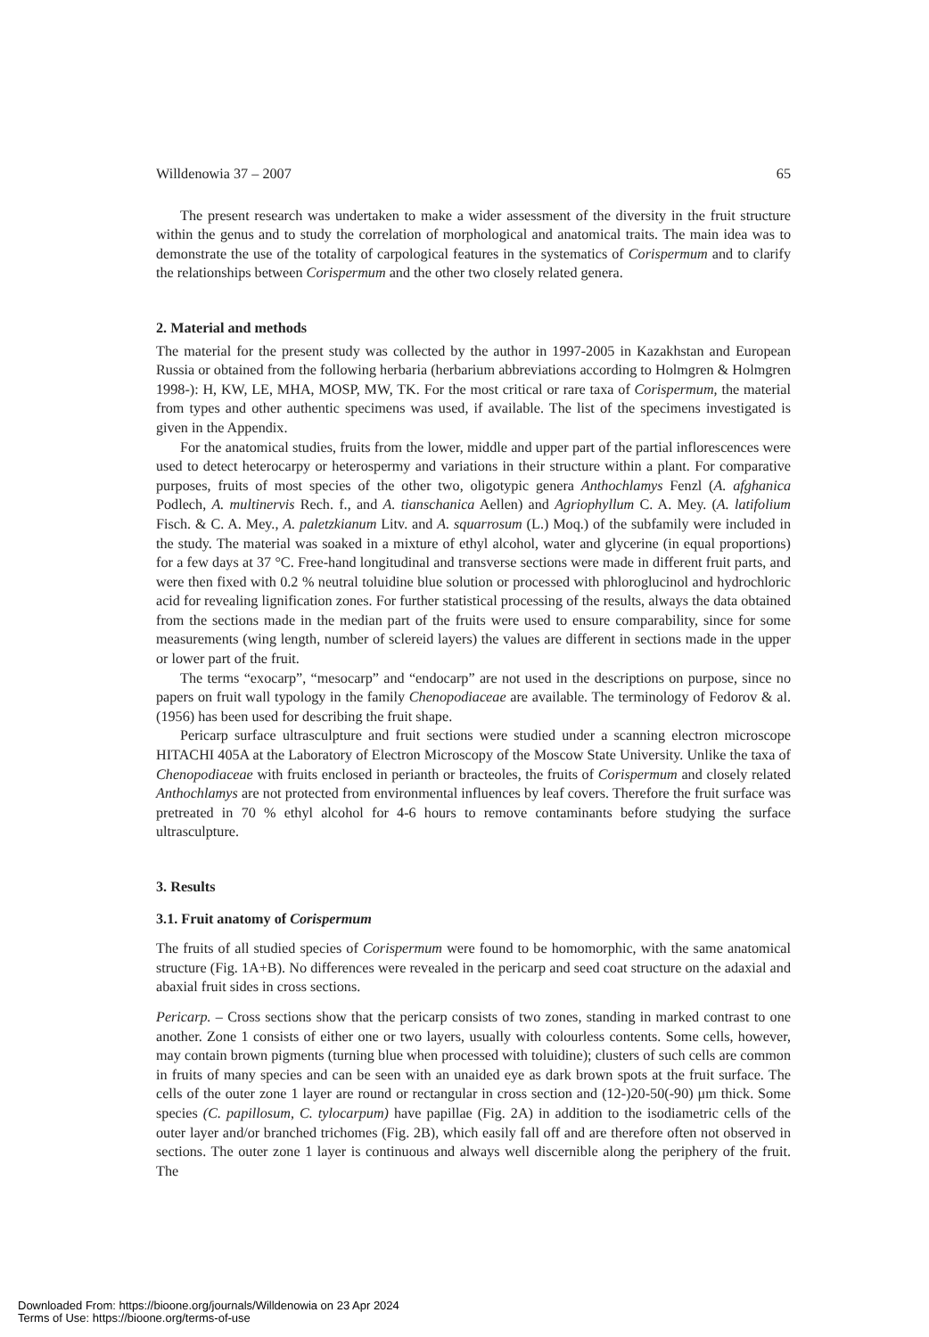Willdenowia 37 – 2007 65
The present research was undertaken to make a wider assessment of the diversity in the fruit structure within the genus and to study the correlation of morphological and anatomical traits. The main idea was to demonstrate the use of the totality of carpological features in the systematics of Corispermum and to clarify the relationships between Corispermum and the other two closely related genera.
2. Material and methods
The material for the present study was collected by the author in 1997-2005 in Kazakhstan and European Russia or obtained from the following herbaria (herbarium abbreviations according to Holmgren & Holmgren 1998-): H, KW, LE, MHA, MOSP, MW, TK. For the most critical or rare taxa of Corispermum, the material from types and other authentic specimens was used, if available. The list of the specimens investigated is given in the Appendix.
For the anatomical studies, fruits from the lower, middle and upper part of the partial inflorescences were used to detect heterocarpy or heterospermy and variations in their structure within a plant. For comparative purposes, fruits of most species of the other two, oligotypic genera Anthochlamys Fenzl (A. afghanica Podlech, A. multinervis Rech. f., and A. tianschanica Aellen) and Agriophyllum C. A. Mey. (A. latifolium Fisch. & C. A. Mey., A. paletzkianum Litv. and A. squarrosum (L.) Moq.) of the subfamily were included in the study. The material was soaked in a mixture of ethyl alcohol, water and glycerine (in equal proportions) for a few days at 37 °C. Free-hand longitudinal and transverse sections were made in different fruit parts, and were then fixed with 0.2 % neutral toluidine blue solution or processed with phloroglucinol and hydrochloric acid for revealing lignification zones. For further statistical processing of the results, always the data obtained from the sections made in the median part of the fruits were used to ensure comparability, since for some measurements (wing length, number of sclereid layers) the values are different in sections made in the upper or lower part of the fruit.
The terms “exocarp”, “mesocarp” and “endocarp” are not used in the descriptions on purpose, since no papers on fruit wall typology in the family Chenopodiaceae are available. The terminology of Fedorov & al. (1956) has been used for describing the fruit shape.
Pericarp surface ultrasculpture and fruit sections were studied under a scanning electron microscope HITACHI 405A at the Laboratory of Electron Microscopy of the Moscow State University. Unlike the taxa of Chenopodiaceae with fruits enclosed in perianth or bracteoles, the fruits of Corispermum and closely related Anthochlamys are not protected from environmental influences by leaf covers. Therefore the fruit surface was pretreated in 70 % ethyl alcohol for 4-6 hours to remove contaminants before studying the surface ultrasculpture.
3. Results
3.1. Fruit anatomy of Corispermum
The fruits of all studied species of Corispermum were found to be homomorphic, with the same anatomical structure (Fig. 1A+B). No differences were revealed in the pericarp and seed coat structure on the adaxial and abaxial fruit sides in cross sections.
Pericarp. – Cross sections show that the pericarp consists of two zones, standing in marked contrast to one another. Zone 1 consists of either one or two layers, usually with colourless contents. Some cells, however, may contain brown pigments (turning blue when processed with toluidine); clusters of such cells are common in fruits of many species and can be seen with an unaided eye as dark brown spots at the fruit surface. The cells of the outer zone 1 layer are round or rectangular in cross section and (12-)20-50(-90) μm thick. Some species (C. papillosum, C. tylocarpum) have papillae (Fig. 2A) in addition to the isodiametric cells of the outer layer and/or branched trichomes (Fig. 2B), which easily fall off and are therefore often not observed in sections. The outer zone 1 layer is continuous and always well discernible along the periphery of the fruit. The
Downloaded From: https://bioone.org/journals/Willdenowia on 23 Apr 2024
Terms of Use: https://bioone.org/terms-of-use